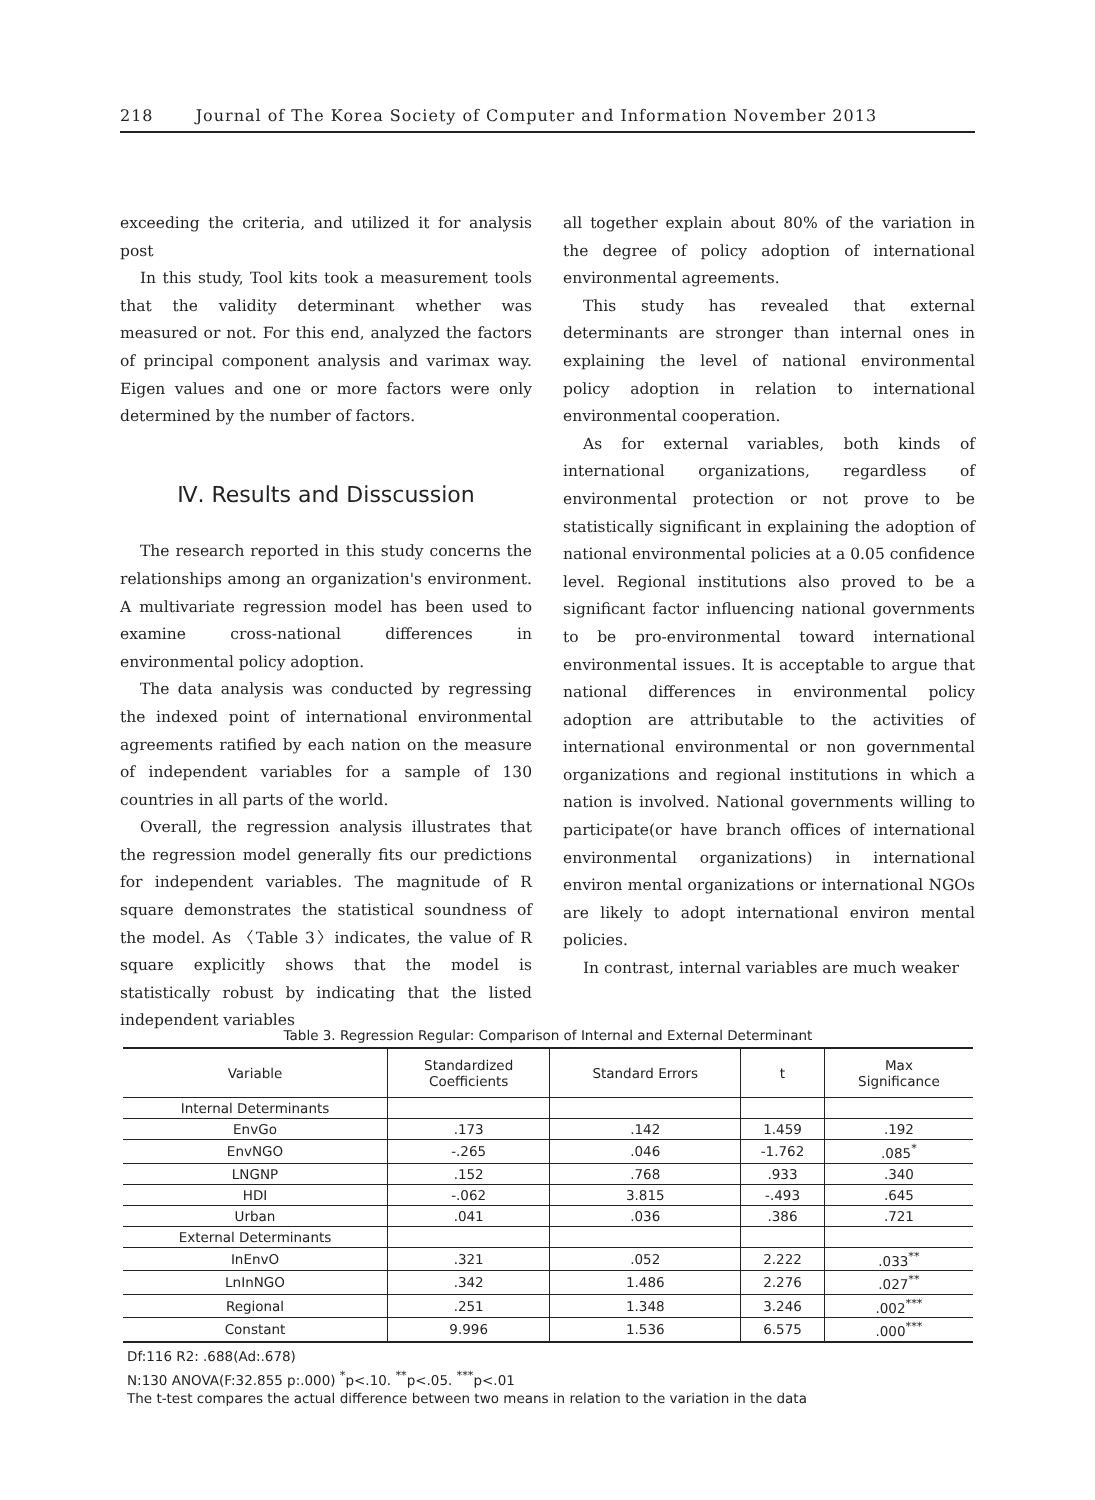218 Journal of The Korea Society of Computer and Information November 2013
exceeding the criteria, and utilized it for analysis post
In this study, Tool kits took a measurement tools that the validity determinant whether was measured or not. For this end, analyzed the factors of principal component analysis and varimax way. Eigen values and one or more factors were only determined by the number of factors.
Ⅳ. Results and Disscussion
The research reported in this study concerns the relationships among an organization's environment. A multivariate regression model has been used to examine cross-national differences in environmental policy adoption.
The data analysis was conducted by regressing the indexed point of international environmental agreements ratified by each nation on the measure of independent variables for a sample of 130 countries in all parts of the world.
Overall, the regression analysis illustrates that the regression model generally fits our predictions for independent variables. The magnitude of R square demonstrates the statistical soundness of the model. As 〈Table 3〉indicates, the value of R square explicitly shows that the model is statistically robust by indicating that the listed independent variables
all together explain about 80% of the variation in the degree of policy adoption of international environmental agreements.
This study has revealed that external determinants are stronger than internal ones in explaining the level of national environmental policy adoption in relation to international environmental cooperation.
As for external variables, both kinds of international organizations, regardless of environmental protection or not prove to be statistically significant in explaining the adoption of national environmental policies at a 0.05 confidence level. Regional institutions also proved to be a significant factor influencing national governments to be pro-environmental toward international environmental issues. It is acceptable to argue that national differences in environmental policy adoption are attributable to the activities of international environmental or non governmental organizations and regional institutions in which a nation is involved. National governments willing to participate(or have branch offices of international environmental organizations) in international environ mental organizations or international NGOs are likely to adopt international environ mental policies.
In contrast, internal variables are much weaker
Table 3. Regression Regular: Comparison of Internal and External Determinant
| Variable | Standardized Coefficients | Standard Errors | t | Max Significance |
| --- | --- | --- | --- | --- |
| Internal Determinants | | | | |
| EnvGo | .173 | .142 | 1.459 | .192 |
| EnvNGO | -.265 | .046 | -1.762 | .085<sup>*</sup> |
| LNGNP | .152 | .768 | .933 | .340 |
| HDI | -.062 | 3.815 | -.493 | .645 |
| Urban | .041 | .036 | .386 | .721 |
| External Determinants | | | | |
| InEnvO | .321 | .052 | 2.222 | .033<sup>**</sup> |
| LnInNGO | .342 | 1.486 | 2.276 | .027<sup>**</sup> |
| Regional | .251 | 1.348 | 3.246 | .002<sup>***</sup> |
| Constant | 9.996 | 1.536 | 6.575 | .000<sup>***</sup> |
Df:116 R2: .688(Ad:.678)
N:130 ANOVA(F:32.855 p:.000) <sup>*</sup>p<.10. <sup>**</sup>p<.05. <sup>***</sup>p<.01
The t-test compares the actual difference between two means in relation to the variation in the data